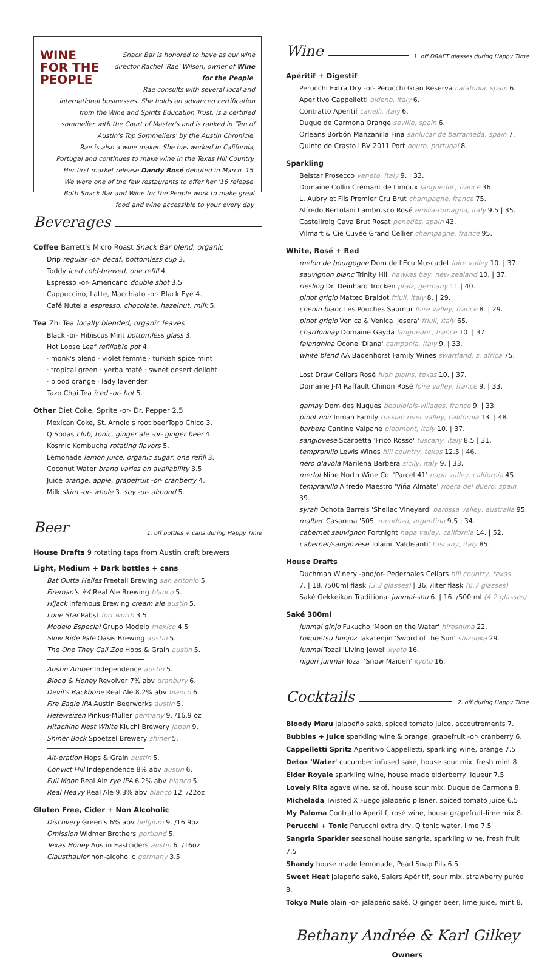WINE
FOR THE
PEOPLE
Snack Bar is honored to have as our wine director Rachel 'Rae' Wilson, owner of Wine for the People.
Rae consults with several local and international businesses. She holds an advanced certification from the Wine and Spirits Education Trust, is a certified sommelier with the Court of Master's and is ranked in 'Ten of Austin's Top Sommeliers' by the Austin Chronicle.
Rae is also a wine maker. She has worked in California, Portugal and continues to make wine in the Texas Hill Country. Her first market release Dandy Rosé debuted in March '15. We were one of the few restaurants to offer her '16 release.
Both Snack Bar and Wine for the People work to make great food and wine accessible to your every day.
Beverages
Coffee Barrett's Micro Roast Snack Bar blend, organic
Drip regular -or- decaf, bottomless cup 3.
Toddy iced cold-brewed, one refill 4.
Espresso -or- Americano double shot 3.5
Cappuccino, Latte, Macchiato -or- Black Eye 4.
Café Nutella espresso, chocolate, hazelnut, milk 5.
Tea Zhi Tea locally blended, organic leaves
Black -or- Hibiscus Mint bottomless glass 3.
Hot Loose Leaf refillable pot 4.
· monk's blend · violet femme · turkish spice mint
· tropical green · yerba maté · sweet desert delight
· blood orange · lady lavender
Tazo Chai Tea iced -or- hot 5.
Other Diet Coke, Sprite -or- Dr. Pepper 2.5
Mexican Coke, St. Arnold's root beerTopo Chico 3.
Q Sodas club, tonic, ginger ale -or- ginger beer 4.
Kosmic Kombucha rotating flavors 5.
Lemonade lemon juice, organic sugar, one refill 3.
Coconut Water brand varies on availability 3.5
Juice orange, apple, grapefruit -or- cranberry 4.
Milk skim -or- whole 3. soy -or- almond 5.
Beer 1. off bottles + cans during Happy Time
House Drafts 9 rotating taps from Austin craft brewers
Light, Medium + Dark bottles + cans
Bat Outta Helles Freetail Brewing san antonio 5.
Fireman's #4 Real Ale Brewing blanco 5.
Hijack Infamous Brewing cream ale austin 5.
Lone Star Pabst fort worth 3.5
Modelo Especial Grupo Modelo mexico 4.5
Slow Ride Pale Oasis Brewing austin 5.
The One They Call Zoe Hops & Grain austin 5.
Austin Amber Independence austin 5.
Blood & Honey Revolver 7% abv granbury 6.
Devil's Backbone Real Ale 8.2% abv blanco 6.
Fire Eagle IPA Austin Beerworks austin 5.
Hefeweizen Pinkus-Müller germany 9. /16.9 oz
Hitachino Nest White Kiuchi Brewery japan 9.
Shiner Bock Spoetzel Brewery shiner 5.
Alt-eration Hops & Grain austin 5.
Convict Hill Independence 8% abv austin 6.
Full Moon Real Ale rye IPA 6.2% abv blanco 5.
Real Heavy Real Ale 9.3% abv blanco 12. /22oz
Gluten Free, Cider + Non Alcoholic
Discovery Green's 6% abv belgium 9. /16.9oz
Omission Widmer Brothers portland 5.
Texas Honey Austin Eastciders austin 6. /16oz
Clausthauler non-alcoholic germany 3.5
Wine 1. off DRAFT glasses during Happy Time
Apéritif + Digestif
Perucchi Extra Dry -or- Perucchi Gran Reserva catalonia, spain 6.
Aperitivo Cappelletti aldeno, italy 6.
Contratto Aperitif canelli, italy 6.
Duque de Carmona Orange seville, spain 6.
Orleans Borbón Manzanilla Fina sanlucar de barrameda, spain 7.
Quinto do Crasto LBV 2011 Port douro, portugal 8.
Sparkling
Belstar Prosecco veneto, italy 9. | 33.
Domaine Collin Crémant de Limoux languedoc, france 36.
L. Aubry et Fils Premier Cru Brut champagne, france 75.
Alfredo Bertolani Lambrusco Rosé emilia-romagna, italy 9.5 | 35.
Castellroig Cava Brut Rosat penedès, spain 43.
Vilmart & Cie Cuvée Grand Cellier champagne, france 95.
White, Rosé + Red
melon de bourgogne Dom de l'Ecu Muscadet loire valley 10. | 37.
sauvignon blanc Trinity Hill hawkes bay, new zealand 10. | 37.
riesling Dr. Deinhard Trocken pfalz, germany 11 | 40.
pinot grigio Matteo Braidot friuli, italy 8. | 29.
chenin blanc Les Pouches Saumur loire valley, france 8. | 29.
pinot grigio Venica & Venica 'Jesera' friuli, italy 65.
chardonnay Domaine Gayda languedoc, france 10. | 37.
falanghina Ocone 'Diana' campania, italy 9. | 33.
white blend AA Badenhorst Family Wines swartland, s. africa 75.
Lost Draw Cellars Rosé high plains, texas 10. | 37.
Domaine J-M Raffault Chinon Rosé loire valley, france 9. | 33.
gamay Dom des Nugues beaujolais-villages, france 9. | 33.
pinot noir Inman Family russian river valley, california 13. | 48.
barbera Cantine Valpane piedmont, italy 10. | 37.
sangiovese Scarpetta 'Frico Rosso' tuscany, italy 8.5 | 31.
tempranillo Lewis Wines hill country, texas 12.5 | 46.
nero d'avola Marilena Barbera sicily, italy 9. | 33.
merlot Nine North Wine Co. 'Parcel 41' napa valley, california 45.
tempranillo Alfredo Maestro 'Viña Almate' ribera del duero, spain 39.
syrah Ochota Barrels 'Shellac Vineyard' barossa valley, australia 95.
malbec Casarena '505' mendoza, argentina 9.5 | 34.
cabernet sauvignon Fortnight napa valley, california 14. | 52.
cabernet/sangiovese Tolaini 'Valdisanti' tuscany, italy 85.
House Drafts
Duchman Winery -and/or- Pedernales Cellars hill country, texas
7. | 18. /500ml flask (3.3 glasses) | 36. /liter flask (6.7 glasses)
Saké Gekkeikan Traditional junmai-shu 6. | 16. /500 ml (4.2 glasses)
Saké 300ml
junmai ginjo Fukucho 'Moon on the Water' hiroshima 22.
tokubetsu honjoz Takatenjin 'Sword of the Sun' shizuoka 29.
junmai Tozai 'Living Jewel' kyoto 16.
nigori junmai Tozai 'Snow Maiden' kyoto 16.
Cocktails 2. off during Happy Time
Bloody Maru jalapeño saké, spiced tomato juice, accoutrements 7.
Bubbles + Juice sparkling wine & orange, grapefruit -or- cranberry 6.
Cappelletti Spritz Aperitivo Cappelletti, sparkling wine, orange 7.5
Detox 'Water' cucumber infused saké, house sour mix, fresh mint 8.
Elder Royale sparkling wine, house made elderberry liqueur 7.5
Lovely Rita agave wine, saké, house sour mix, Duque de Carmona 8.
Michelada Twisted X Fuego jalapeño pilsner, spiced tomato juice 6.5
My Paloma Contratto Aperitif, rosé wine, house grapefruit-lime mix 8.
Perucchi + Tonic Perucchi extra dry, Q tonic water, lime 7.5
Sangria Sparkler seasonal house sangria, sparkling wine, fresh fruit 7.5
Shandy house made lemonade, Pearl Snap Pils 6.5
Sweet Heat jalapeño saké, Salers Apéritif, sour mix, strawberry purée 8.
Tokyo Mule plain -or- jalapeño saké, Q ginger beer, lime juice, mint 8.
Bethany Andrée & Karl Gilkey Owners